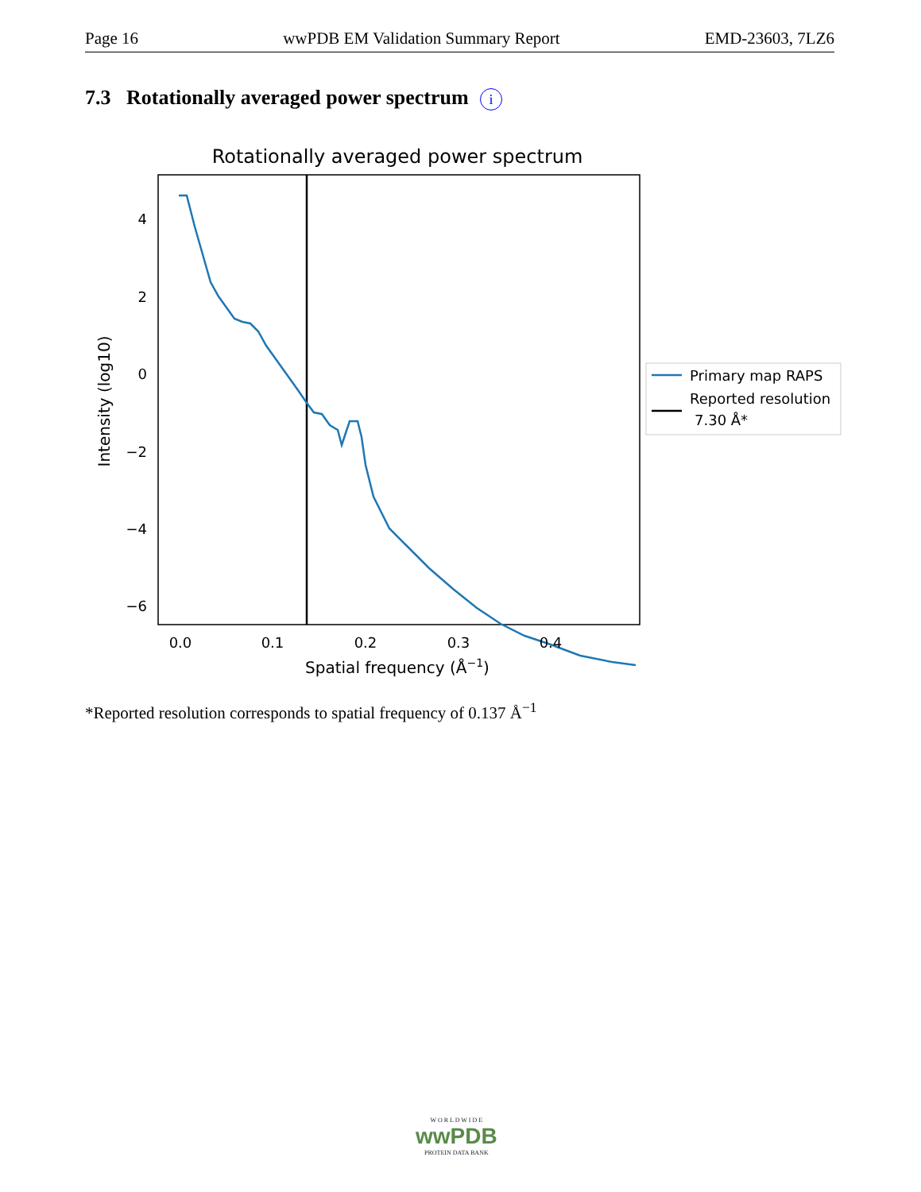Page 16 wwPDB EM Validation Summary Report EMD-23603, 7LZ6
7.3 Rotationally averaged power spectrum i
Rotationally averaged power spectrum
4
2
0
−2
−4
−6
0.0
0.1
0.2
0.3
0.4
Spatial frequency (Å−1)
Intensity (log10)
Primary map RAPS
Reported resolution
7.30 Å*
*Reported resolution corresponds to spatial frequency of 0.137 Å<sup>−1</sup>
W O R L D W I D E
wwPDB
PROTEIN DATA BANK